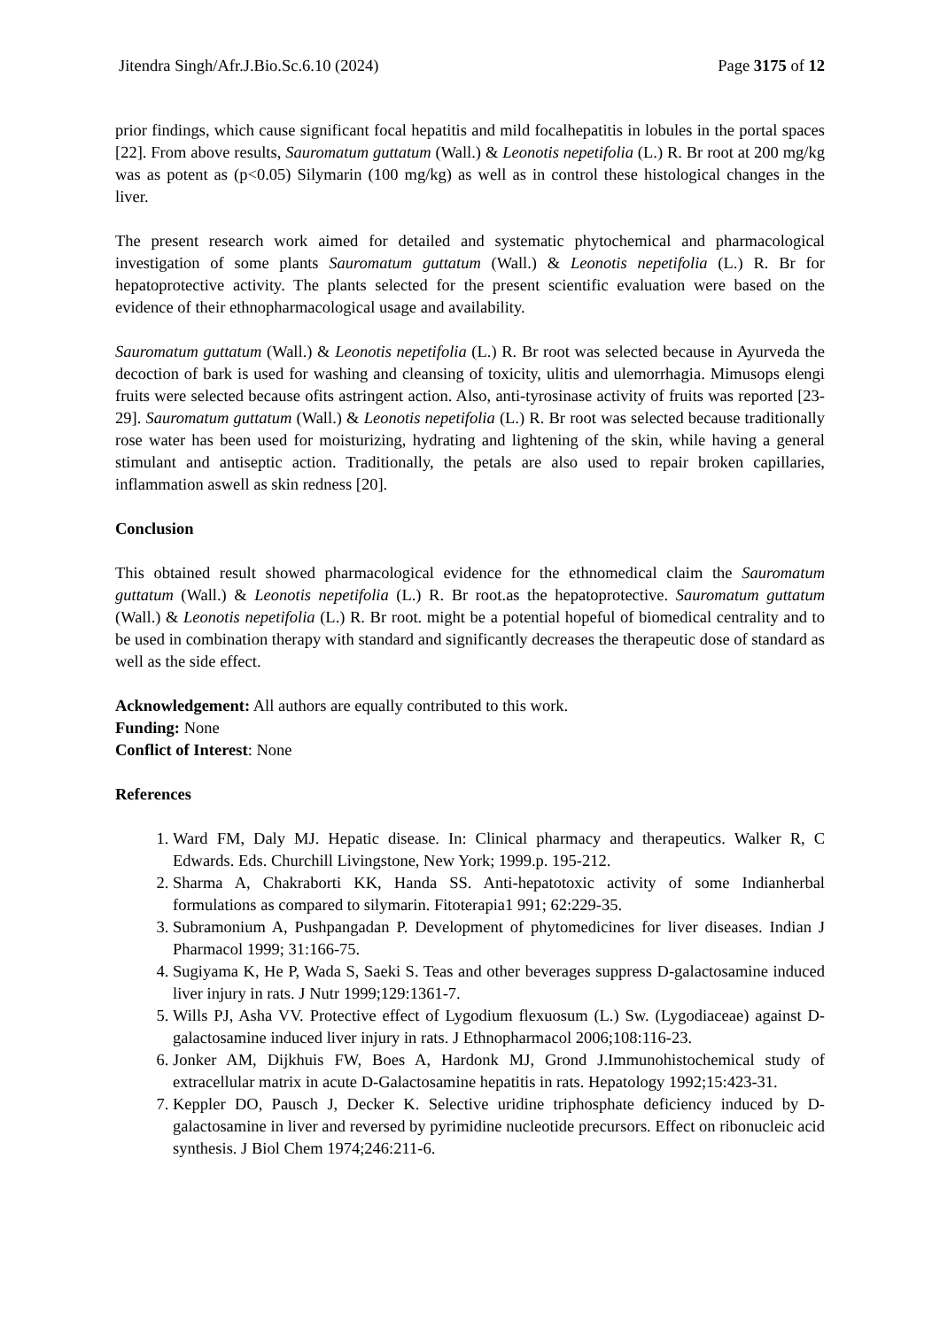Jitendra Singh/Afr.J.Bio.Sc.6.10 (2024) Page 3175 of 12
prior findings, which cause significant focal hepatitis and mild focalhepatitis in lobules in the portal spaces [22]. From above results, Sauromatum guttatum (Wall.) & Leonotis nepetifolia (L.) R. Br root at 200 mg/kg was as potent as (p<0.05) Silymarin (100 mg/kg) as well as in control these histological changes in the liver.
The present research work aimed for detailed and systematic phytochemical and pharmacological investigation of some plants Sauromatum guttatum (Wall.) & Leonotis nepetifolia (L.) R. Br for hepatoprotective activity. The plants selected for the present scientific evaluation were based on the evidence of their ethnopharmacological usage and availability.
Sauromatum guttatum (Wall.) & Leonotis nepetifolia (L.) R. Br root was selected because in Ayurveda the decoction of bark is used for washing and cleansing of toxicity, ulitis and ulemorrhagia. Mimusops elengi fruits were selected because ofits astringent action. Also, anti-tyrosinase activity of fruits was reported [23-29]. Sauromatum guttatum (Wall.) & Leonotis nepetifolia (L.) R. Br root was selected because traditionally rose water has been used for moisturizing, hydrating and lightening of the skin, while having a general stimulant and antiseptic action. Traditionally, the petals are also used to repair broken capillaries, inflammation aswell as skin redness [20].
Conclusion
This obtained result showed pharmacological evidence for the ethnomedical claim the Sauromatum guttatum (Wall.) & Leonotis nepetifolia (L.) R. Br root.as the hepatoprotective. Sauromatum guttatum (Wall.) & Leonotis nepetifolia (L.) R. Br root. might be a potential hopeful of biomedical centrality and to be used in combination therapy with standard and significantly decreases the therapeutic dose of standard as well as the side effect.
Acknowledgement: All authors are equally contributed to this work.
Funding: None
Conflict of Interest: None
References
1. Ward FM, Daly MJ. Hepatic disease. In: Clinical pharmacy and therapeutics. Walker R, C Edwards. Eds. Churchill Livingstone, New York; 1999.p. 195-212.
2. Sharma A, Chakraborti KK, Handa SS. Anti-hepatotoxic activity of some Indianherbal formulations as compared to silymarin. Fitoterapia1 991; 62:229-35.
3. Subramonium A, Pushpangadan P. Development of phytomedicines for liver diseases. Indian J Pharmacol 1999; 31:166-75.
4. Sugiyama K, He P, Wada S, Saeki S. Teas and other beverages suppress D-galactosamine induced liver injury in rats. J Nutr 1999;129:1361-7.
5. Wills PJ, Asha VV. Protective effect of Lygodium flexuosum (L.) Sw. (Lygodiaceae) against D-galactosamine induced liver injury in rats. J Ethnopharmacol 2006;108:116-23.
6. Jonker AM, Dijkhuis FW, Boes A, Hardonk MJ, Grond J.Immunohistochemical study of extracellular matrix in acute D-Galactosamine hepatitis in rats. Hepatology 1992;15:423-31.
7. Keppler DO, Pausch J, Decker K. Selective uridine triphosphate deficiency induced by D-galactosamine in liver and reversed by pyrimidine nucleotide precursors. Effect on ribonucleic acid synthesis. J Biol Chem 1974;246:211-6.